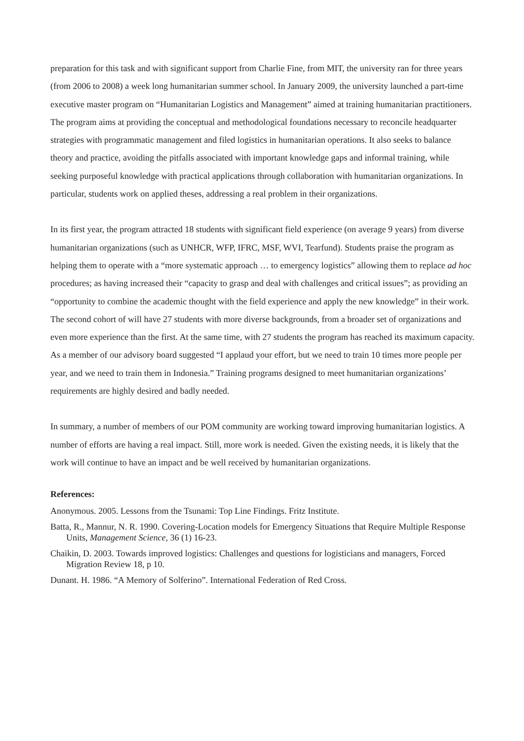preparation for this task and with significant support from Charlie Fine, from MIT, the university ran for three years (from 2006 to 2008) a week long humanitarian summer school. In January 2009, the university launched a part-time executive master program on “Humanitarian Logistics and Management” aimed at training humanitarian practitioners. The program aims at providing the conceptual and methodological foundations necessary to reconcile headquarter strategies with programmatic management and filed logistics in humanitarian operations. It also seeks to balance theory and practice, avoiding the pitfalls associated with important knowledge gaps and informal training, while seeking purposeful knowledge with practical applications through collaboration with humanitarian organizations. In particular, students work on applied theses, addressing a real problem in their organizations.
In its first year, the program attracted 18 students with significant field experience (on average 9 years) from diverse humanitarian organizations (such as UNHCR, WFP, IFRC, MSF, WVI, Tearfund). Students praise the program as helping them to operate with a “more systematic approach … to emergency logistics” allowing them to replace ad hoc procedures; as having increased their “capacity to grasp and deal with challenges and critical issues”; as providing an “opportunity to combine the academic thought with the field experience and apply the new knowledge” in their work. The second cohort of will have 27 students with more diverse backgrounds, from a broader set of organizations and even more experience than the first. At the same time, with 27 students the program has reached its maximum capacity. As a member of our advisory board suggested “I applaud your effort, but we need to train 10 times more people per year, and we need to train them in Indonesia.” Training programs designed to meet humanitarian organizations’ requirements are highly desired and badly needed.
In summary, a number of members of our POM community are working toward improving humanitarian logistics. A number of efforts are having a real impact. Still, more work is needed. Given the existing needs, it is likely that the work will continue to have an impact and be well received by humanitarian organizations.
References:
Anonymous. 2005. Lessons from the Tsunami: Top Line Findings. Fritz Institute.
Batta, R., Mannur, N. R. 1990. Covering-Location models for Emergency Situations that Require Multiple Response Units, Management Science, 36 (1) 16-23.
Chaikin, D. 2003. Towards improved logistics: Challenges and questions for logisticians and managers, Forced Migration Review 18, p 10.
Dunant. H. 1986. “A Memory of Solferino”. International Federation of Red Cross.